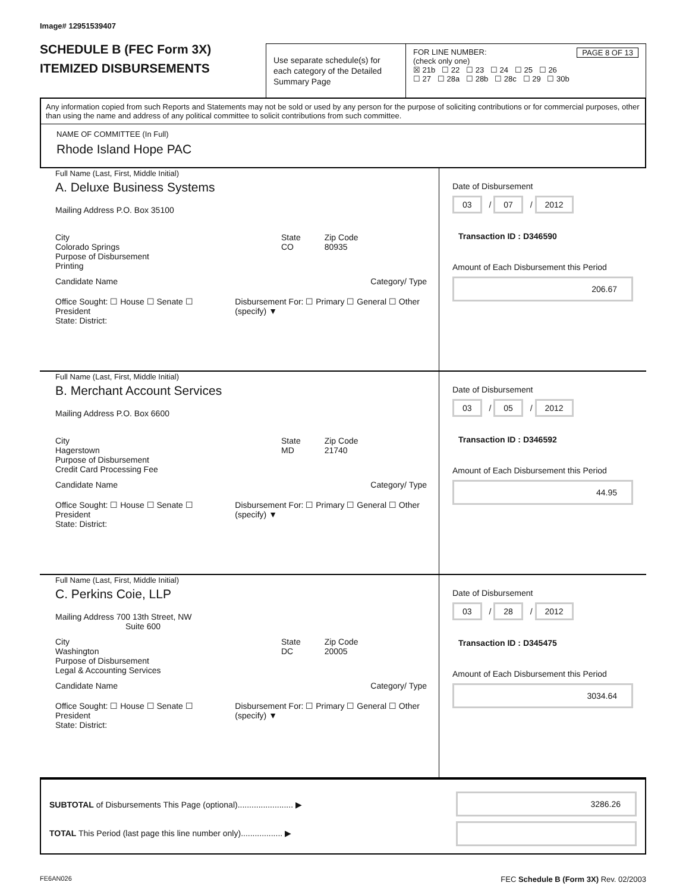Image# 12951539407
SCHEDULE B (FEC Form 3X)
ITEMIZED DISBURSEMENTS
Use separate schedule(s) for each category of the Detailed Summary Page
FOR LINE NUMBER: PAGE 8 OF 13
(check only one)
☒ 21b ☐ 22 ☐ 23 ☐ 24 ☐ 25 ☐ 26
☐ 27 ☐ 28a ☐ 28b ☐ 28c ☐ 29 ☐ 30b
Any information copied from such Reports and Statements may not be sold or used by any person for the purpose of soliciting contributions or for commercial purposes, other than using the name and address of any political committee to solicit contributions from such committee.
NAME OF COMMITTEE (In Full)
Rhode Island Hope PAC
Full Name (Last, First, Middle Initial)
A. Deluxe Business Systems
Mailing Address P.O. Box 35100
City
Colorado Springs
State
CO
Zip Code
80935
Purpose of Disbursement
Printing
Candidate Name Category/ Type
Office Sought: ☐ House ☐ Senate ☐ President
Disbursement For: ☐ Primary ☐ General ☐ Other (specify) ▼
State: District:
Date of Disbursement
03 / 07 / 2012
Transaction ID : D346590
Amount of Each Disbursement this Period
206.67
Full Name (Last, First, Middle Initial)
B. Merchant Account Services
Mailing Address P.O. Box 6600
City
Hagerstown
State
MD
Zip Code
21740
Purpose of Disbursement
Credit Card Processing Fee
Candidate Name Category/ Type
Office Sought: ☐ House ☐ Senate ☐ President
Disbursement For: ☐ Primary ☐ General ☐ Other (specify) ▼
State: District:
Date of Disbursement
03 / 05 / 2012
Transaction ID : D346592
Amount of Each Disbursement this Period
44.95
Full Name (Last, First, Middle Initial)
C. Perkins Coie, LLP
Mailing Address 700 13th Street, NW
Suite 600
City
Washington
State
DC
Zip Code
20005
Purpose of Disbursement
Legal & Accounting Services
Candidate Name Category/ Type
Office Sought: ☐ House ☐ Senate ☐ President
Disbursement For: ☐ Primary ☐ General ☐ Other (specify) ▼
State: District:
Date of Disbursement
03 / 28 / 2012
Transaction ID : D345475
Amount of Each Disbursement this Period
3034.64
SUBTOTAL of Disbursements This Page (optional)........................ ▶
TOTAL This Period (last page this line number only).................. ▶
3286.26
FE6AN026 FEC Schedule B (Form 3X) Rev. 02/2003